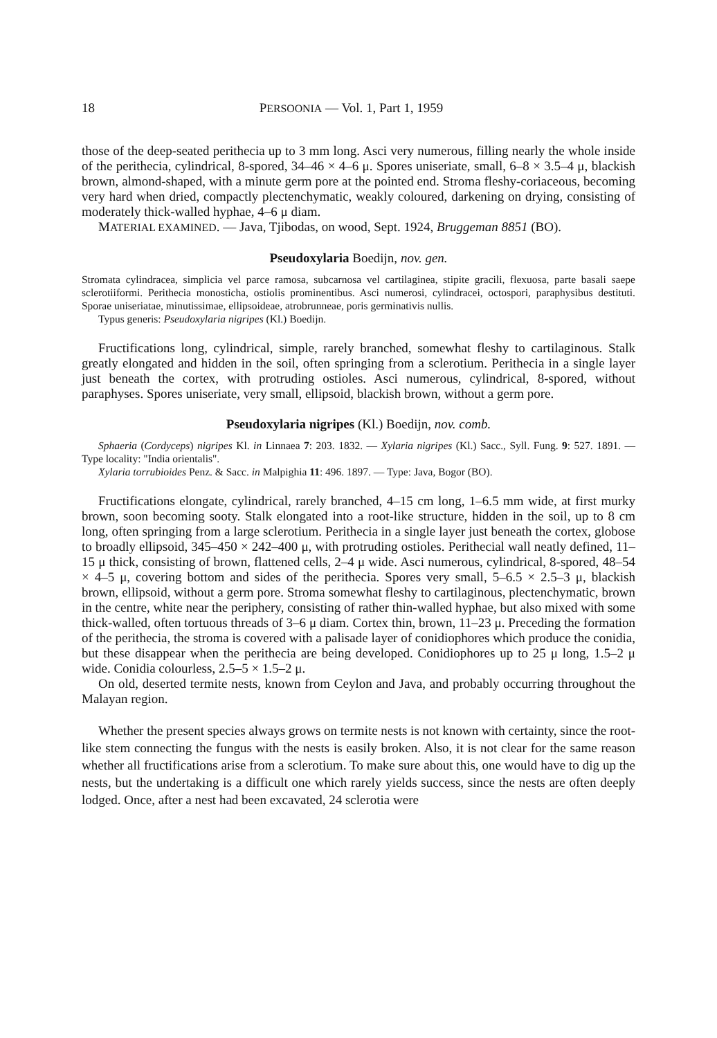18 PERSOONIA — Vol. 1, Part 1, 1959
those of the deep-seated perithecia up to 3 mm long. Asci very numerous, filling nearly the whole inside of the perithecia, cylindrical, 8-spored, 34–46 × 4–6 μ. Spores uniseriate, small, 6–8 × 3.5–4 μ, blackish brown, almond-shaped, with a minute germ pore at the pointed end. Stroma fleshy-coriaceous, becoming very hard when dried, compactly plectenchymatic, weakly coloured, darkening on drying, consisting of moderately thick-walled hyphae, 4–6 μ diam.
MATERIAL EXAMINED. — Java, Tjibodas, on wood, Sept. 1924, Bruggeman 8851 (BO).
Pseudoxylaria Boedijn, nov. gen.
Stromata cylindracea, simplicia vel parce ramosa, subcarnosa vel cartilaginea, stipite gracili, flexuosa, parte basali saepe sclerotiiformi. Perithecia monosticha, ostiolis prominentibus. Asci numerosi, cylindracei, octospori, paraphysibus destituti. Sporae uniseriatae, minutissimae, ellipsoideae, atrobrunneae, poris germinativis nullis.
Typus generis: Pseudoxylaria nigripes (Kl.) Boedijn.
Fructifications long, cylindrical, simple, rarely branched, somewhat fleshy to cartilaginous. Stalk greatly elongated and hidden in the soil, often springing from a sclerotium. Perithecia in a single layer just beneath the cortex, with protruding ostioles. Asci numerous, cylindrical, 8-spored, without paraphyses. Spores uniseriate, very small, ellipsoid, blackish brown, without a germ pore.
Pseudoxylaria nigripes (Kl.) Boedijn, nov. comb.
Sphaeria (Cordyceps) nigripes Kl. in Linnaea 7: 203. 1832. — Xylaria nigripes (Kl.) Sacc., Syll. Fung. 9: 527. 1891. — Type locality: "India orientalis".
Xylaria torrubioides Penz. & Sacc. in Malpighia 11: 496. 1897. — Type: Java, Bogor (BO).
Fructifications elongate, cylindrical, rarely branched, 4–15 cm long, 1–6.5 mm wide, at first murky brown, soon becoming sooty. Stalk elongated into a root-like structure, hidden in the soil, up to 8 cm long, often springing from a large sclerotium. Perithecia in a single layer just beneath the cortex, globose to broadly ellipsoid, 345–450 × 242–400 μ, with protruding ostioles. Perithecial wall neatly defined, 11–15 μ thick, consisting of brown, flattened cells, 2–4 μ wide. Asci numerous, cylindrical, 8-spored, 48–54 × 4–5 μ, covering bottom and sides of the perithecia. Spores very small, 5–6.5 × 2.5–3 μ, blackish brown, ellipsoid, without a germ pore. Stroma somewhat fleshy to cartilaginous, plectenchymatic, brown in the centre, white near the periphery, consisting of rather thin-walled hyphae, but also mixed with some thick-walled, often tortuous threads of 3–6 μ diam. Cortex thin, brown, 11–23 μ. Preceding the formation of the perithecia, the stroma is covered with a palisade layer of conidiophores which produce the conidia, but these disappear when the perithecia are being developed. Conidiophores up to 25 μ long, 1.5–2 μ wide. Conidia colourless, 2.5–5 × 1.5–2 μ.
On old, deserted termite nests, known from Ceylon and Java, and probably occurring throughout the Malayan region.
Whether the present species always grows on termite nests is not known with certainty, since the root-like stem connecting the fungus with the nests is easily broken. Also, it is not clear for the same reason whether all fructifications arise from a sclerotium. To make sure about this, one would have to dig up the nests, but the undertaking is a difficult one which rarely yields success, since the nests are often deeply lodged. Once, after a nest had been excavated, 24 sclerotia were